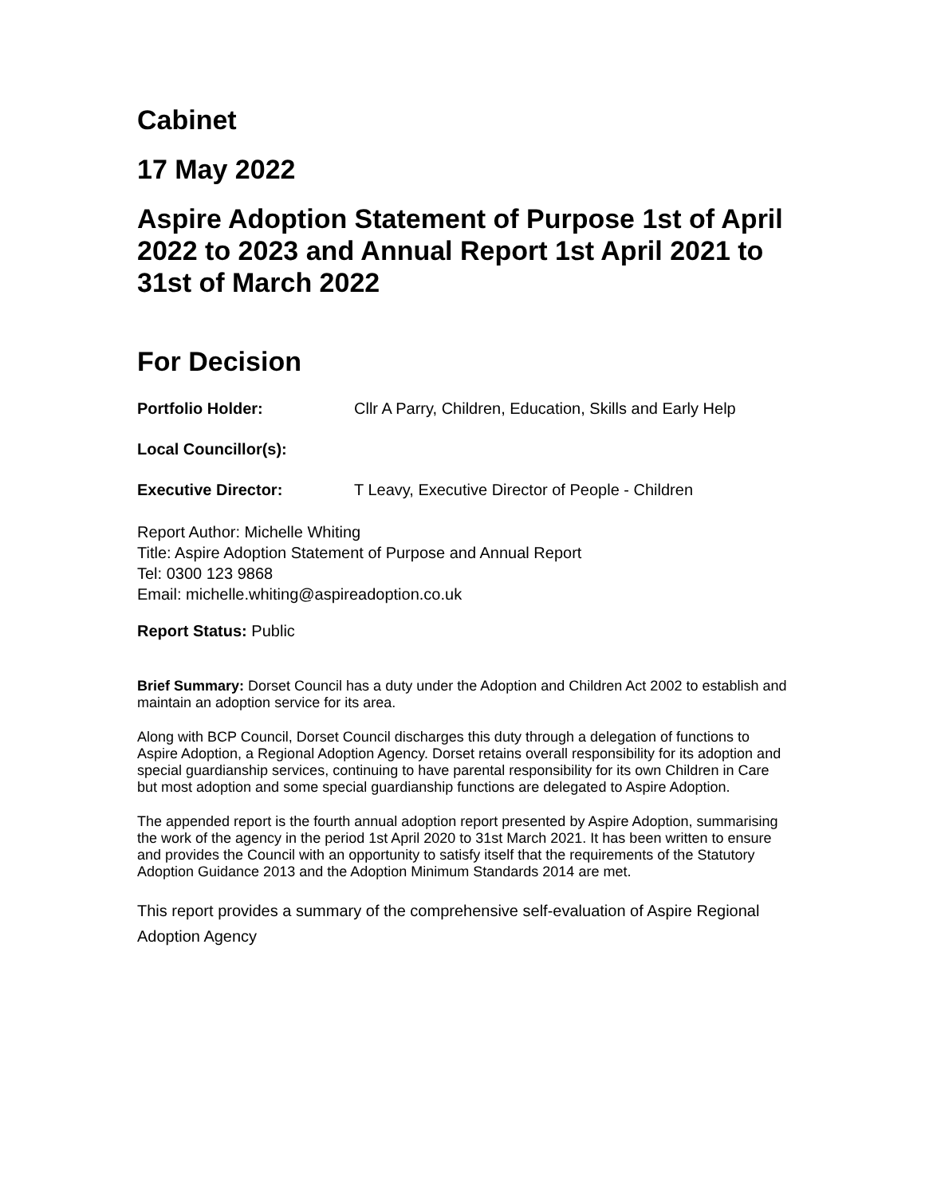Cabinet
17 May 2022
Aspire Adoption Statement of Purpose 1st of April 2022 to 2023 and Annual Report 1st April 2021 to 31st of March 2022
For Decision
Portfolio Holder: Cllr A Parry, Children, Education, Skills and Early Help
Local Councillor(s):
Executive Director: T Leavy, Executive Director of People - Children
Report Author: Michelle Whiting
Title: Aspire Adoption Statement of Purpose and Annual Report
Tel: 0300 123 9868
Email: michelle.whiting@aspireadoption.co.uk
Report Status: Public
Brief Summary: Dorset Council has a duty under the Adoption and Children Act 2002 to establish and maintain an adoption service for its area.
Along with BCP Council, Dorset Council discharges this duty through a delegation of functions to Aspire Adoption, a Regional Adoption Agency. Dorset retains overall responsibility for its adoption and special guardianship services, continuing to have parental responsibility for its own Children in Care but most adoption and some special guardianship functions are delegated to Aspire Adoption.
The appended report is the fourth annual adoption report presented by Aspire Adoption, summarising the work of the agency in the period 1st April 2020 to 31st March 2021. It has been written to ensure and provides the Council with an opportunity to satisfy itself that the requirements of the Statutory Adoption Guidance 2013 and the Adoption Minimum Standards 2014 are met.
This report provides a summary of the comprehensive self-evaluation of Aspire Regional Adoption Agency